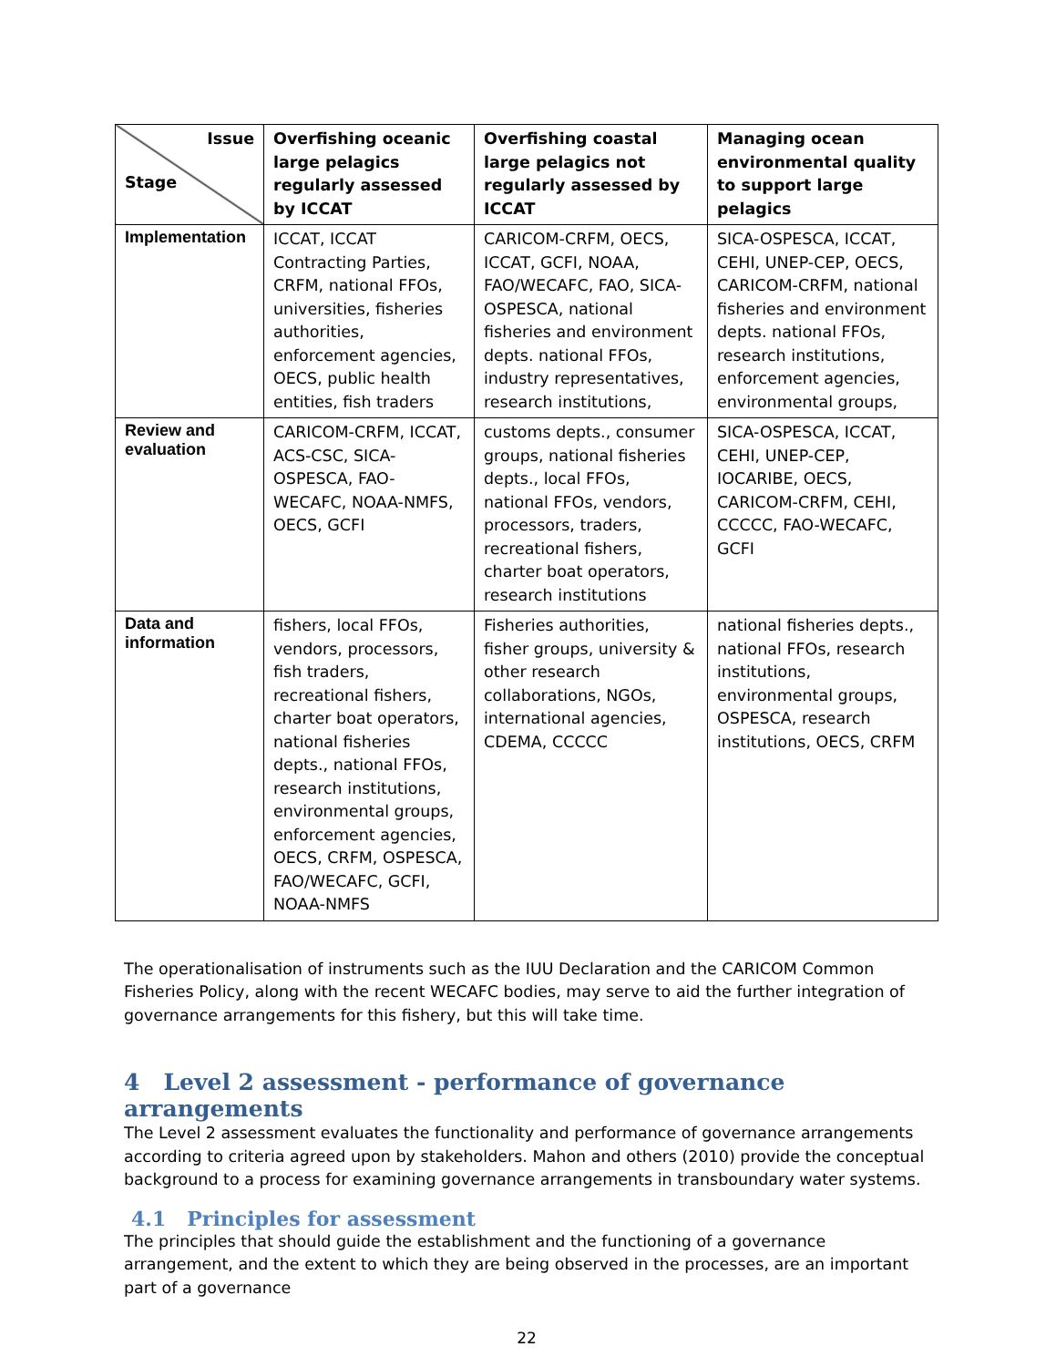| Issue Stage | Overfishing oceanic large pelagics regularly assessed by ICCAT | Overfishing coastal large pelagics not regularly assessed by ICCAT | Managing ocean environmental quality to support large pelagics |
| --- | --- | --- | --- |
| Implementation | ICCAT, ICCAT Contracting Parties, CRFM, national FFOs, universities, fisheries authorities, enforcement agencies, OECS, public health entities, fish traders | CARICOM-CRFM, OECS, ICCAT, GCFI, NOAA, FAO/WECAFC, FAO, SICA-OSPESCA, national fisheries and environment depts. national FFOs, industry representatives, research institutions, | SICA-OSPESCA, ICCAT, CEHI, UNEP-CEP, OECS, CARICOM-CRFM, national fisheries and environment depts. national FFOs, research institutions, enforcement agencies, environmental groups, |
| Review and evaluation | CARICOM-CRFM, ICCAT, ACS-CSC, SICA-OSPESCA, FAO-WECAFC, NOAA-NMFS, OECS, GCFI | customs depts., consumer groups, national fisheries depts., local FFOs, national FFOs, vendors, processors, traders, recreational fishers, charter boat operators, research institutions | SICA-OSPESCA, ICCAT, CEHI, UNEP-CEP, IOCARIBE, OECS, CARICOM-CRFM, CEHI, CCCCC, FAO-WECAFC, GCFI |
| Data and information | fishers, local FFOs, vendors, processors, fish traders, recreational fishers, charter boat operators, national fisheries depts., national FFOs, research institutions, environmental groups, enforcement agencies, OECS, CRFM, OSPESCA, FAO/WECAFC, GCFI, NOAA-NMFS | Fisheries authorities, fisher groups, university & other research collaborations, NGOs, international agencies, CDEMA, CCCCC | national fisheries depts., national FFOs, research institutions, environmental groups, OSPESCA, research institutions, OECS, CRFM |
The operationalisation of instruments such as the IUU Declaration and the CARICOM Common Fisheries Policy, along with the recent WECAFC bodies, may serve to aid the further integration of governance arrangements for this fishery, but this will take time.
4 Level 2 assessment - performance of governance arrangements
The Level 2 assessment evaluates the functionality and performance of governance arrangements according to criteria agreed upon by stakeholders. Mahon and others (2010) provide the conceptual background to a process for examining governance arrangements in transboundary water systems.
4.1 Principles for assessment
The principles that should guide the establishment and the functioning of a governance arrangement, and the extent to which they are being observed in the processes, are an important part of a governance
22